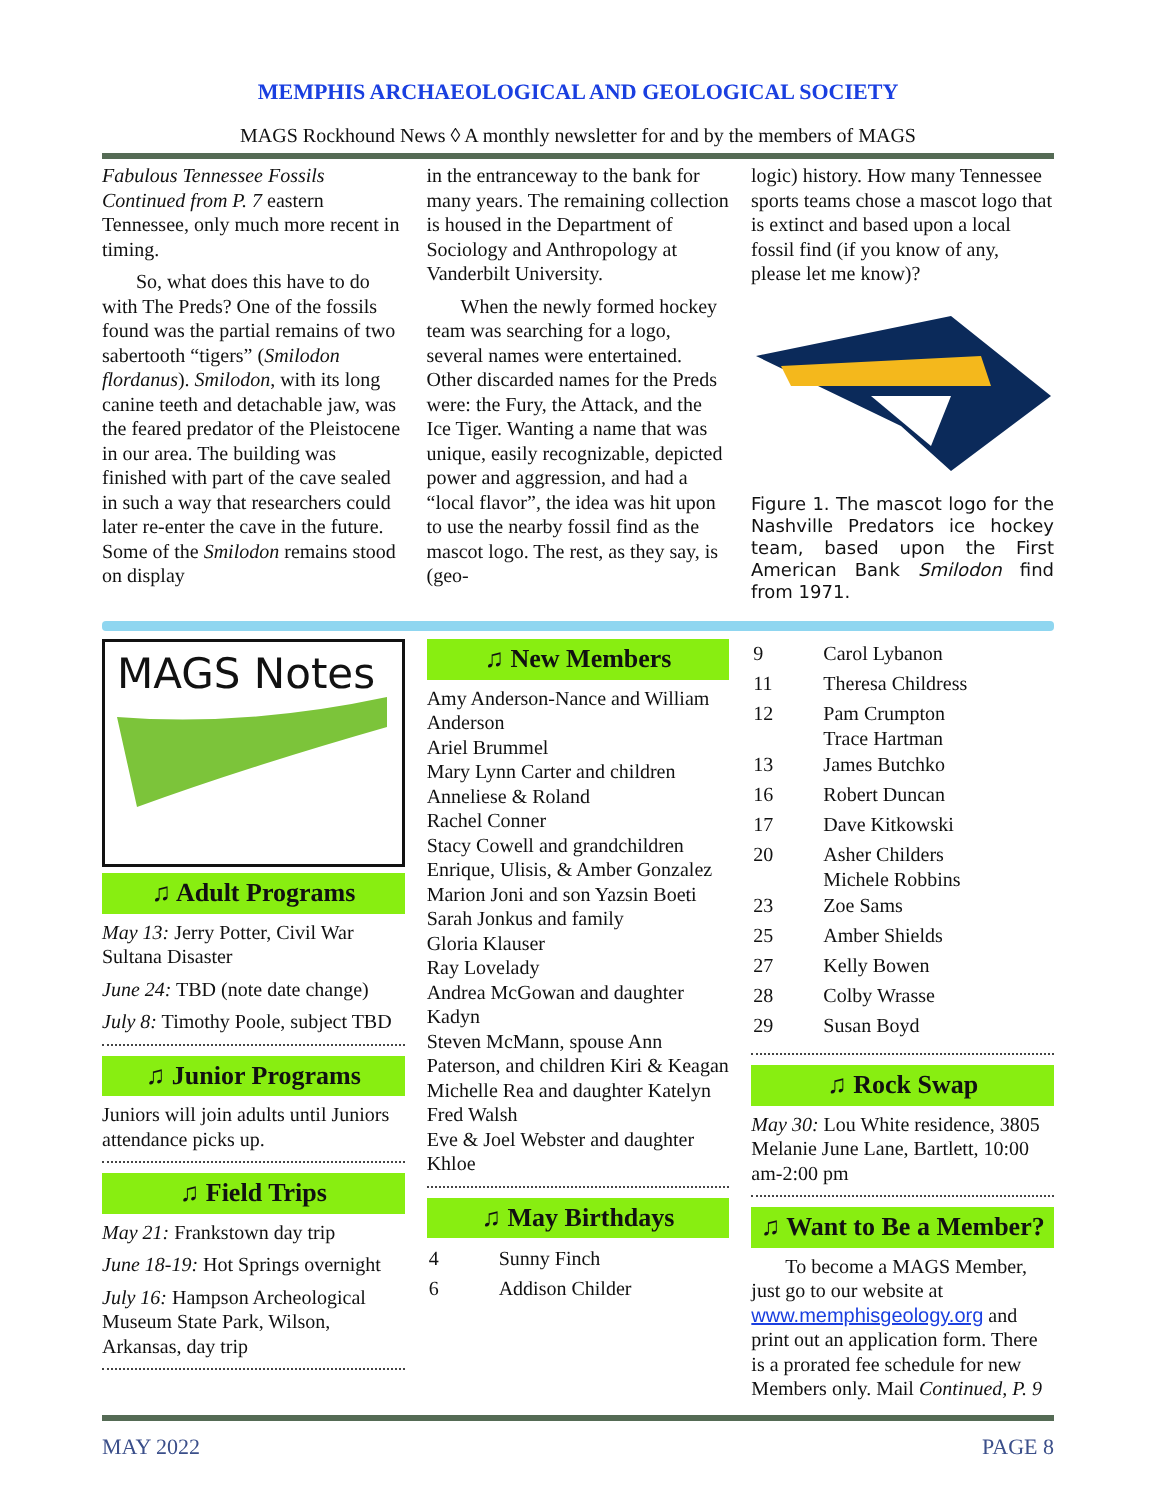MEMPHIS ARCHAEOLOGICAL AND GEOLOGICAL SOCIETY
MAGS Rockhound News ◊ A monthly newsletter for and by the members of MAGS
Fabulous Tennessee Fossils Continued from P. 7 eastern Tennessee, only much more recent in timing.
So, what does this have to do with The Preds? One of the fossils found was the partial remains of two sabertooth “tigers” (Smilodon flordanus). Smilodon, with its long canine teeth and detachable jaw, was the feared predator of the Pleistocene in our area. The building was finished with part of the cave sealed in such a way that researchers could later re-enter the cave in the future. Some of the Smilodon remains stood on display
in the entranceway to the bank for many years. The remaining collection is housed in the Department of Sociology and Anthropology at Vanderbilt University.
When the newly formed hockey team was searching for a logo, several names were entertained. Other discarded names for the Preds were: the Fury, the Attack, and the Ice Tiger. Wanting a name that was unique, easily recognizable, depicted power and aggression, and had a “local flavor”, the idea was hit upon to use the nearby fossil find as the mascot logo. The rest, as they say, is (geo-
logic) history. How many Tennessee sports teams chose a mascot logo that is extinct and based upon a local fossil find (if you know of any, please let me know)?
Figure 1. The mascot logo for the Nashville Predators ice hockey team, based upon the First American Bank Smilodon find from 1971.
MAGS Notes
♫ Adult Programs
May 13: Jerry Potter, Civil War Sultana Disaster
June 24: TBD (note date change)
July 8: Timothy Poole, subject TBD
♫ Junior Programs
Juniors will join adults until Juniors attendance picks up.
♫ Field Trips
May 21: Frankstown day trip
June 18-19: Hot Springs overnight
July 16: Hampson Archeological Museum State Park, Wilson, Arkansas, day trip
♫ New Members
Amy Anderson-Nance and William Anderson
Ariel Brummel
Mary Lynn Carter and children Anneliese & Roland
Rachel Conner
Stacy Cowell and grandchildren Enrique, Ulisis, & Amber Gonzalez
Marion Joni and son Yazsin Boeti
Sarah Jonkus and family
Gloria Klauser
Ray Lovelady
Andrea McGowan and daughter Kadyn
Steven McMann, spouse Ann Paterson, and children Kiri & Keagan
Michelle Rea and daughter Katelyn
Fred Walsh
Eve & Joel Webster and daughter Khloe
♫ May Birthdays
| 4 | Sunny Finch |
| 6 | Addison Childer |
| 9 | Carol Lybanon |
| 11 | Theresa Childress |
| 12 | Pam Crumpton Trace Hartman |
| 13 | James Butchko |
| 16 | Robert Duncan |
| 17 | Dave Kitkowski |
| 20 | Asher Childers Michele Robbins |
| 23 | Zoe Sams |
| 25 | Amber Shields |
| 27 | Kelly Bowen |
| 28 | Colby Wrasse |
| 29 | Susan Boyd |
♫ Rock Swap
May 30: Lou White residence, 3805 Melanie June Lane, Bartlett, 10:00 am-2:00 pm
♫ Want to Be a Member?
To become a MAGS Member, just go to our website at www.memphisgeology.org and print out an application form. There is a prorated fee schedule for new Members only. Mail Continued, P. 9
MAY 2022 PAGE 8